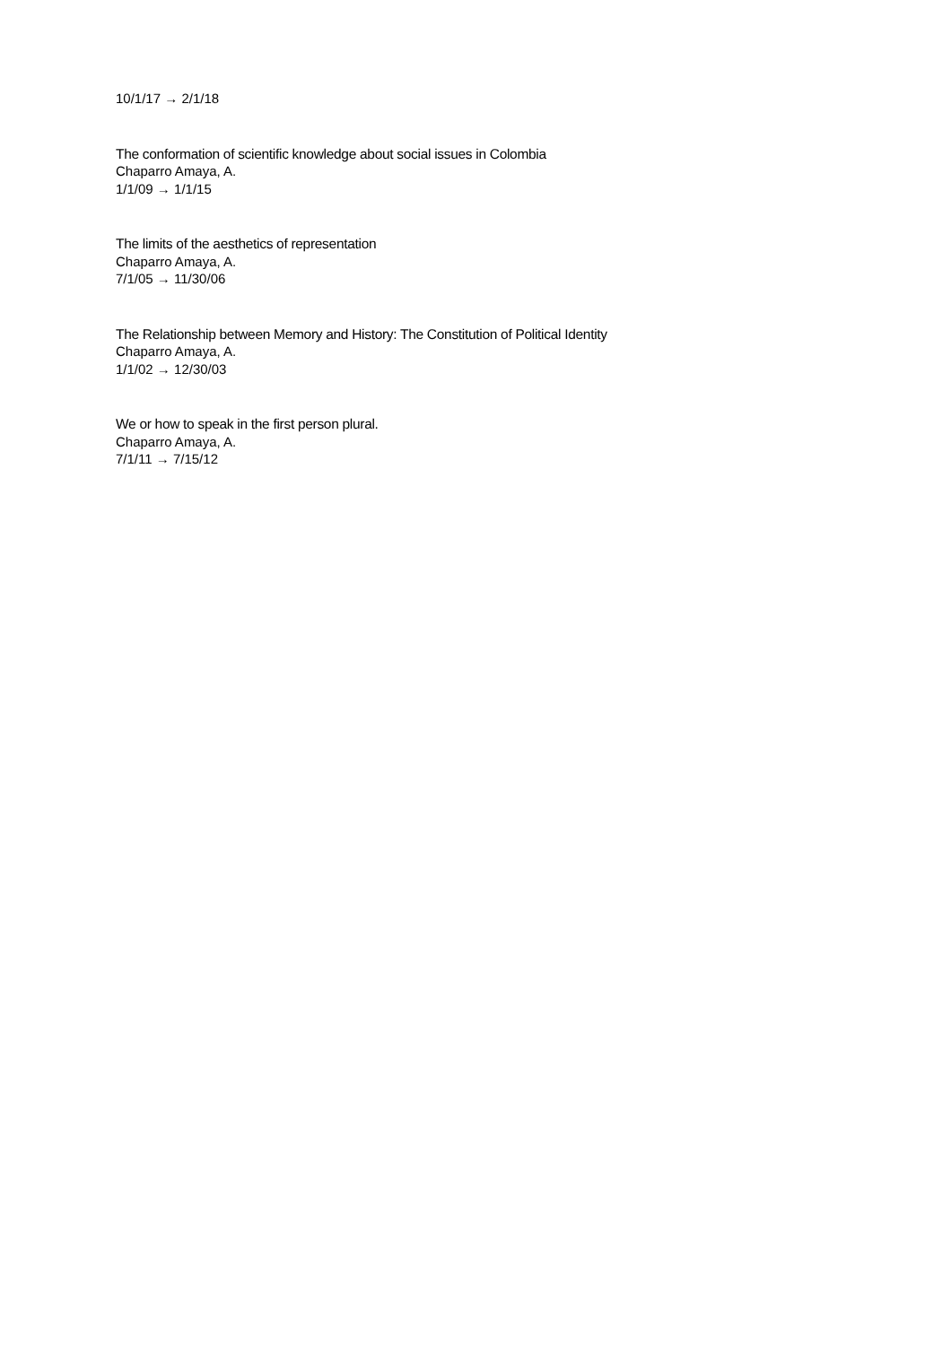10/1/17 → 2/1/18
The conformation of scientific knowledge about social issues in Colombia
Chaparro Amaya, A.
1/1/09 → 1/1/15
The limits of the aesthetics of representation
Chaparro Amaya, A.
7/1/05 → 11/30/06
The Relationship between Memory and History: The Constitution of Political Identity
Chaparro Amaya, A.
1/1/02 → 12/30/03
We or how to speak in the first person plural.
Chaparro Amaya, A.
7/1/11 → 7/15/12